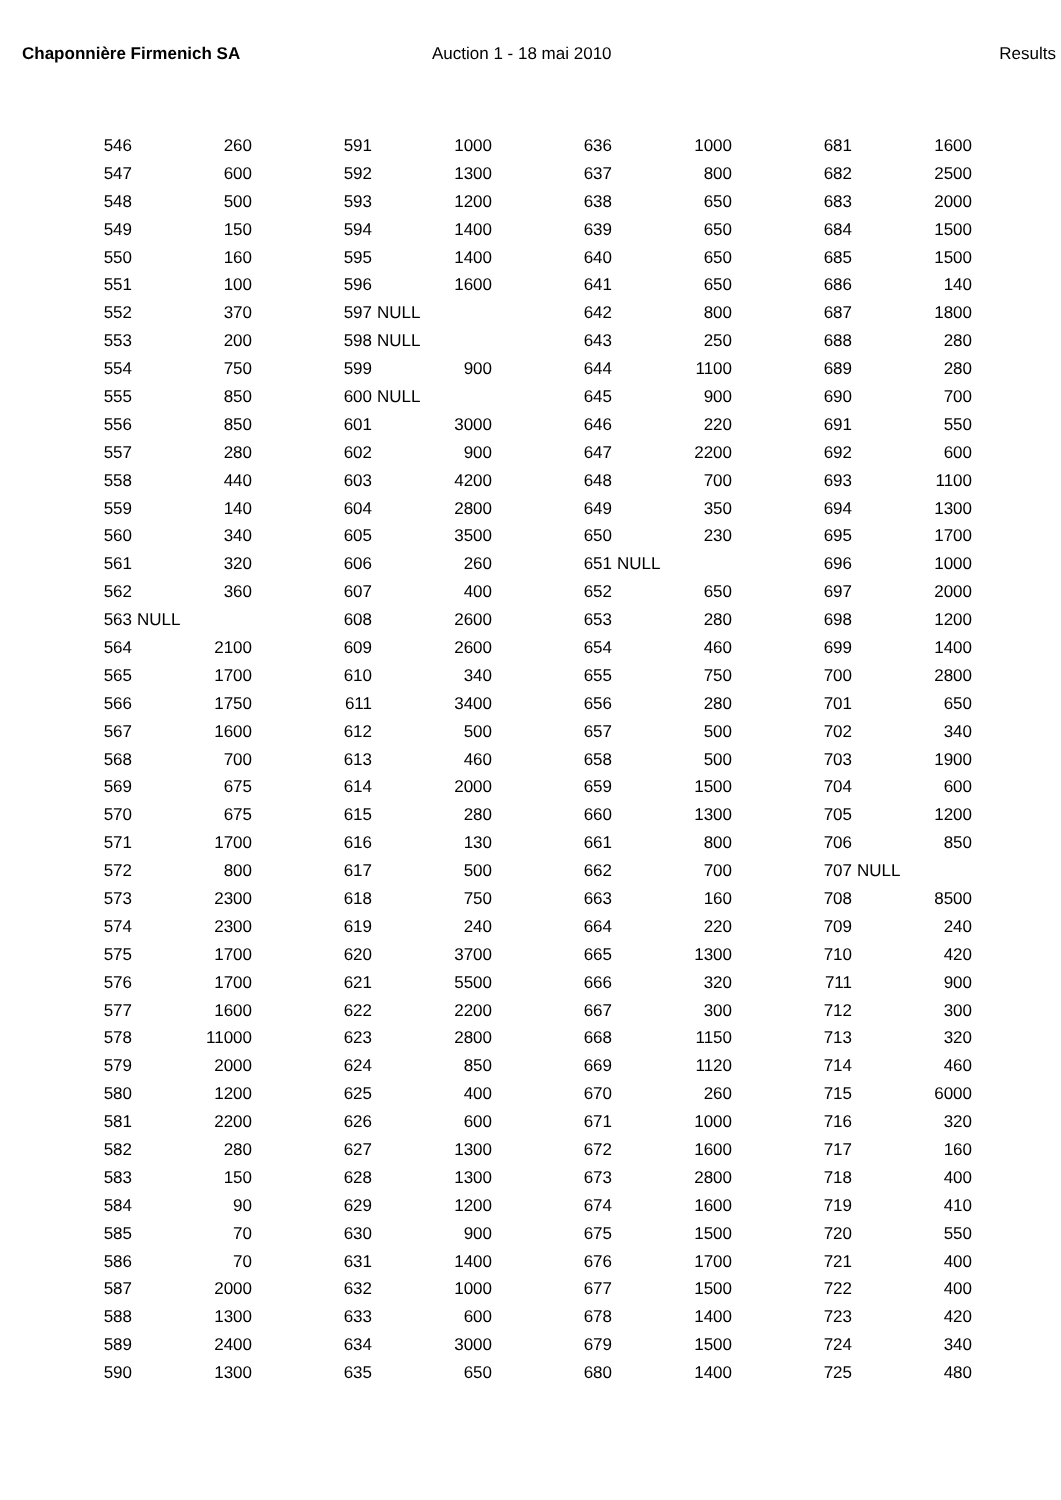Chaponnière Firmenich SA Auction 1 - 18 mai 2010 Results
| 546 | 260 | | 591 | 1000 | | 636 | 1000 | | 681 | 1600 |
| 547 | 600 | | 592 | 1300 | | 637 | 800 | | 682 | 2500 |
| 548 | 500 | | 593 | 1200 | | 638 | 650 | | 683 | 2000 |
| 549 | 150 | | 594 | 1400 | | 639 | 650 | | 684 | 1500 |
| 550 | 160 | | 595 | 1400 | | 640 | 650 | | 685 | 1500 |
| 551 | 100 | | 596 | 1600 | | 641 | 650 | | 686 | 140 |
| 552 | 370 | | 597 | NULL | | 642 | 800 | | 687 | 1800 |
| 553 | 200 | | 598 | NULL | | 643 | 250 | | 688 | 280 |
| 554 | 750 | | 599 | 900 | | 644 | 1100 | | 689 | 280 |
| 555 | 850 | | 600 | NULL | | 645 | 900 | | 690 | 700 |
| 556 | 850 | | 601 | 3000 | | 646 | 220 | | 691 | 550 |
| 557 | 280 | | 602 | 900 | | 647 | 2200 | | 692 | 600 |
| 558 | 440 | | 603 | 4200 | | 648 | 700 | | 693 | 1100 |
| 559 | 140 | | 604 | 2800 | | 649 | 350 | | 694 | 1300 |
| 560 | 340 | | 605 | 3500 | | 650 | 230 | | 695 | 1700 |
| 561 | 320 | | 606 | 260 | | 651 | NULL | | 696 | 1000 |
| 562 | 360 | | 607 | 400 | | 652 | 650 | | 697 | 2000 |
| 563 | NULL | | 608 | 2600 | | 653 | 280 | | 698 | 1200 |
| 564 | 2100 | | 609 | 2600 | | 654 | 460 | | 699 | 1400 |
| 565 | 1700 | | 610 | 340 | | 655 | 750 | | 700 | 2800 |
| 566 | 1750 | | 611 | 3400 | | 656 | 280 | | 701 | 650 |
| 567 | 1600 | | 612 | 500 | | 657 | 500 | | 702 | 340 |
| 568 | 700 | | 613 | 460 | | 658 | 500 | | 703 | 1900 |
| 569 | 675 | | 614 | 2000 | | 659 | 1500 | | 704 | 600 |
| 570 | 675 | | 615 | 280 | | 660 | 1300 | | 705 | 1200 |
| 571 | 1700 | | 616 | 130 | | 661 | 800 | | 706 | 850 |
| 572 | 800 | | 617 | 500 | | 662 | 700 | | 707 | NULL |
| 573 | 2300 | | 618 | 750 | | 663 | 160 | | 708 | 8500 |
| 574 | 2300 | | 619 | 240 | | 664 | 220 | | 709 | 240 |
| 575 | 1700 | | 620 | 3700 | | 665 | 1300 | | 710 | 420 |
| 576 | 1700 | | 621 | 5500 | | 666 | 320 | | 711 | 900 |
| 577 | 1600 | | 622 | 2200 | | 667 | 300 | | 712 | 300 |
| 578 | 11000 | | 623 | 2800 | | 668 | 1150 | | 713 | 320 |
| 579 | 2000 | | 624 | 850 | | 669 | 1120 | | 714 | 460 |
| 580 | 1200 | | 625 | 400 | | 670 | 260 | | 715 | 6000 |
| 581 | 2200 | | 626 | 600 | | 671 | 1000 | | 716 | 320 |
| 582 | 280 | | 627 | 1300 | | 672 | 1600 | | 717 | 160 |
| 583 | 150 | | 628 | 1300 | | 673 | 2800 | | 718 | 400 |
| 584 | 90 | | 629 | 1200 | | 674 | 1600 | | 719 | 410 |
| 585 | 70 | | 630 | 900 | | 675 | 1500 | | 720 | 550 |
| 586 | 70 | | 631 | 1400 | | 676 | 1700 | | 721 | 400 |
| 587 | 2000 | | 632 | 1000 | | 677 | 1500 | | 722 | 400 |
| 588 | 1300 | | 633 | 600 | | 678 | 1400 | | 723 | 420 |
| 589 | 2400 | | 634 | 3000 | | 679 | 1500 | | 724 | 340 |
| 590 | 1300 | | 635 | 650 | | 680 | 1400 | | 725 | 480 |